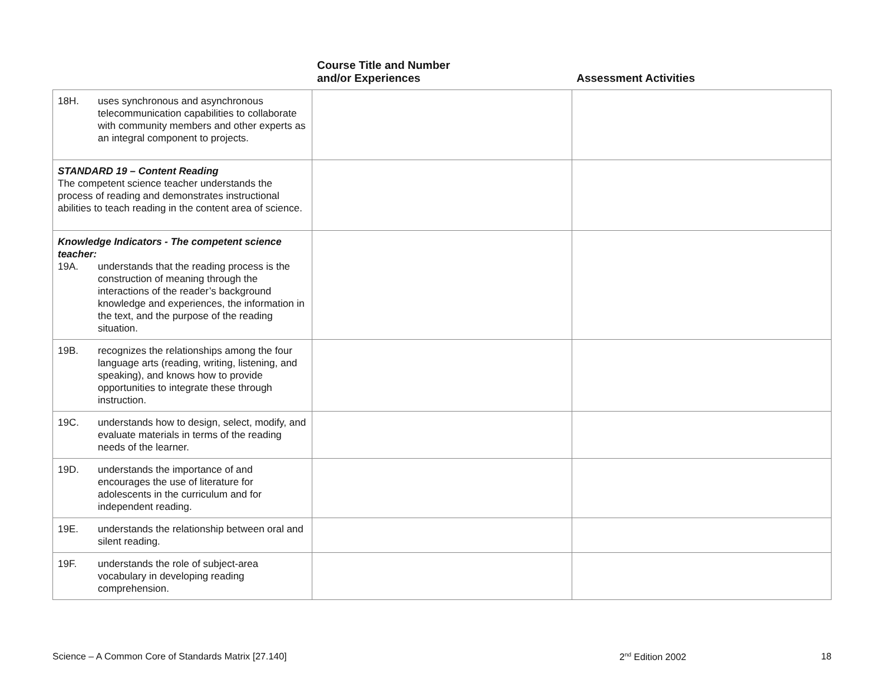| | Course Title and Number and/or Experiences | Assessment Activities |
| --- | --- | --- |
| 18H. uses synchronous and asynchronous telecommunication capabilities to collaborate with community members and other experts as an integral component to projects. | | |
| STANDARD 19 – Content Reading The competent science teacher understands the process of reading and demonstrates instructional abilities to teach reading in the content area of science. | | |
| Knowledge Indicators - The competent science teacher: 19A. understands that the reading process is the construction of meaning through the interactions of the reader’s background knowledge and experiences, the information in the text, and the purpose of the reading situation. | | |
| 19B. recognizes the relationships among the four language arts (reading, writing, listening, and speaking), and knows how to provide opportunities to integrate these through instruction. | | |
| 19C. understands how to design, select, modify, and evaluate materials in terms of the reading needs of the learner. | | |
| 19D. understands the importance of and encourages the use of literature for adolescents in the curriculum and for independent reading. | | |
| 19E. understands the relationship between oral and silent reading. | | |
| 19F. understands the role of subject-area vocabulary in developing reading comprehension. | | |
Science – A Common Core of Standards Matrix [27.140] 2<sup>nd</sup> Edition 2002 18